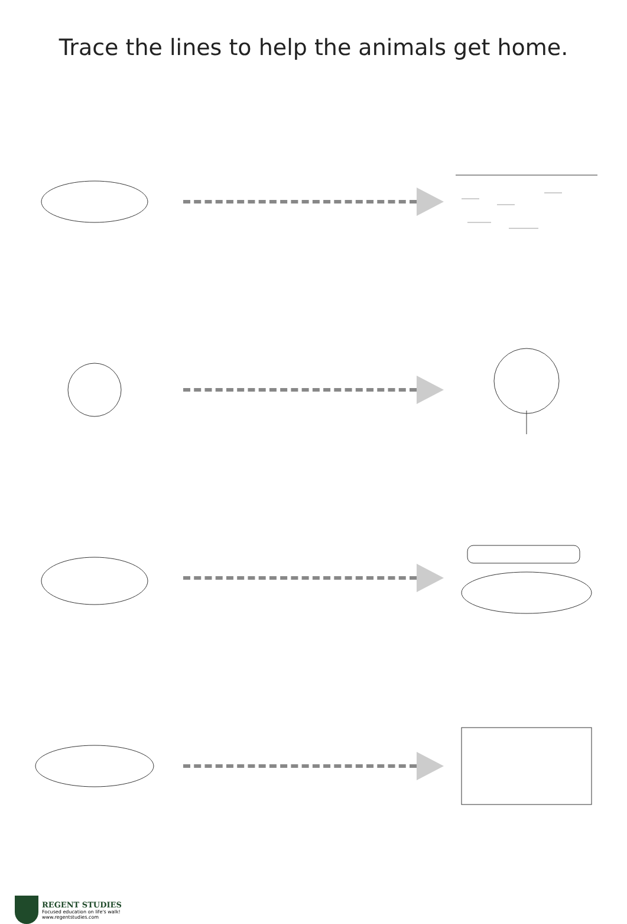Trace the lines to help the animals get home.
REGENT STUDIES
Focused education on life's walk!
www.regentstudies.com